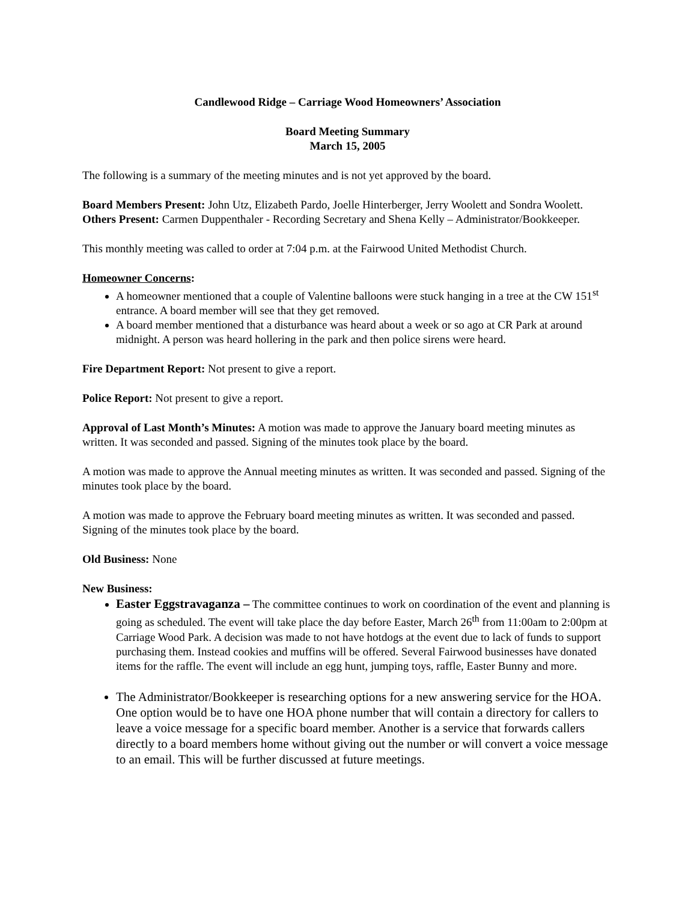Candlewood Ridge – Carriage Wood Homeowners’ Association
Board Meeting Summary
March 15, 2005
The following is a summary of the meeting minutes and is not yet approved by the board.
Board Members Present: John Utz, Elizabeth Pardo, Joelle Hinterberger, Jerry Woolett and Sondra Woolett.
Others Present: Carmen Duppenthaler - Recording Secretary and Shena Kelly – Administrator/Bookkeeper.
This monthly meeting was called to order at 7:04 p.m. at the Fairwood United Methodist Church.
Homeowner Concerns:
A homeowner mentioned that a couple of Valentine balloons were stuck hanging in a tree at the CW 151<sup>st</sup> entrance. A board member will see that they get removed.
A board member mentioned that a disturbance was heard about a week or so ago at CR Park at around midnight. A person was heard hollering in the park and then police sirens were heard.
Fire Department Report: Not present to give a report.
Police Report: Not present to give a report.
Approval of Last Month’s Minutes: A motion was made to approve the January board meeting minutes as written. It was seconded and passed. Signing of the minutes took place by the board.
A motion was made to approve the Annual meeting minutes as written. It was seconded and passed. Signing of the minutes took place by the board.
A motion was made to approve the February board meeting minutes as written. It was seconded and passed. Signing of the minutes took place by the board.
Old Business: None
New Business:
Easter Eggstravaganza – The committee continues to work on coordination of the event and planning is going as scheduled. The event will take place the day before Easter, March 26<sup>th</sup> from 11:00am to 2:00pm at Carriage Wood Park. A decision was made to not have hotdogs at the event due to lack of funds to support purchasing them. Instead cookies and muffins will be offered. Several Fairwood businesses have donated items for the raffle. The event will include an egg hunt, jumping toys, raffle, Easter Bunny and more.
The Administrator/Bookkeeper is researching options for a new answering service for the HOA. One option would be to have one HOA phone number that will contain a directory for callers to leave a voice message for a specific board member. Another is a service that forwards callers directly to a board members home without giving out the number or will convert a voice message to an email. This will be further discussed at future meetings.